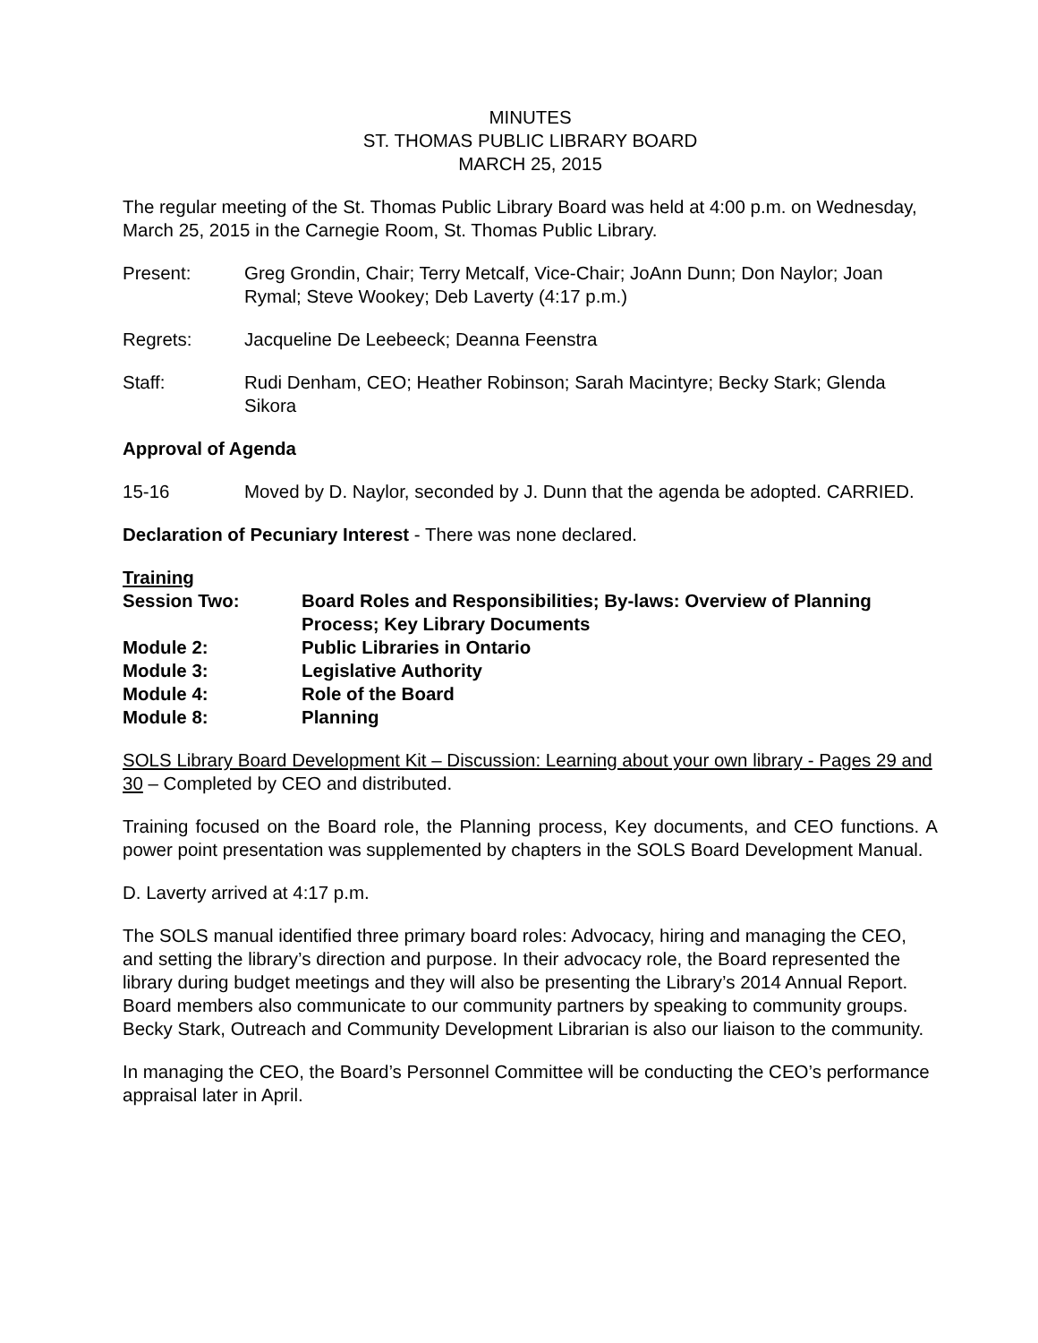MINUTES
ST. THOMAS PUBLIC LIBRARY BOARD
MARCH 25, 2015
The regular meeting of the St. Thomas Public Library Board was held at 4:00 p.m. on Wednesday, March 25, 2015 in the Carnegie Room, St. Thomas Public Library.
Present: Greg Grondin, Chair; Terry Metcalf, Vice-Chair; JoAnn Dunn; Don Naylor; Joan Rymal; Steve Wookey; Deb Laverty (4:17 p.m.)
Regrets: Jacqueline De Leebeeck; Deanna Feenstra
Staff: Rudi Denham, CEO; Heather Robinson; Sarah Macintyre; Becky Stark; Glenda Sikora
Approval of Agenda
15-16 Moved by D. Naylor, seconded by J. Dunn that the agenda be adopted. CARRIED.
Declaration of Pecuniary Interest - There was none declared.
Training
Session Two: Board Roles and Responsibilities; By-laws: Overview of Planning Process; Key Library Documents
Module 2: Public Libraries in Ontario
Module 3: Legislative Authority
Module 4: Role of the Board
Module 8: Planning
SOLS Library Board Development Kit – Discussion: Learning about your own library - Pages 29 and 30 – Completed by CEO and distributed.
Training focused on the Board role, the Planning process, Key documents, and CEO functions. A power point presentation was supplemented by chapters in the SOLS Board Development Manual.
D. Laverty arrived at 4:17 p.m.
The SOLS manual identified three primary board roles: Advocacy, hiring and managing the CEO, and setting the library’s direction and purpose. In their advocacy role, the Board represented the library during budget meetings and they will also be presenting the Library’s 2014 Annual Report. Board members also communicate to our community partners by speaking to community groups. Becky Stark, Outreach and Community Development Librarian is also our liaison to the community.
In managing the CEO, the Board’s Personnel Committee will be conducting the CEO’s performance appraisal later in April.